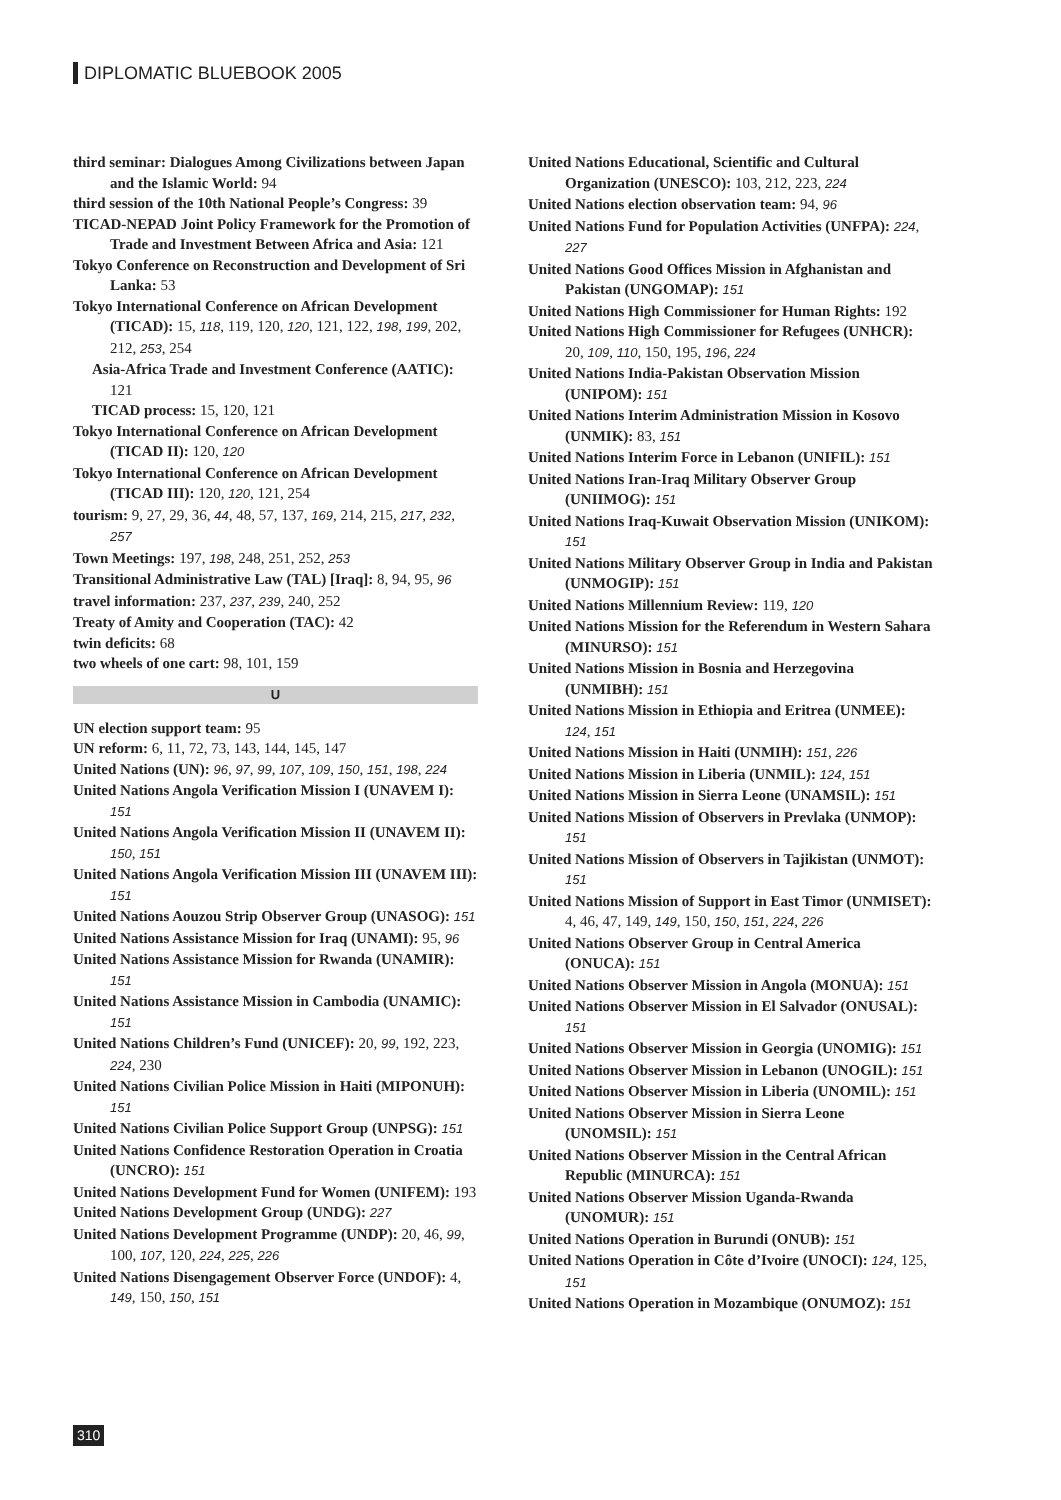DIPLOMATIC BLUEBOOK 2005
third seminar: Dialogues Among Civilizations between Japan and the Islamic World: 94
third session of the 10th National People’s Congress: 39
TICAD-NEPAD Joint Policy Framework for the Promotion of Trade and Investment Between Africa and Asia: 121
Tokyo Conference on Reconstruction and Development of Sri Lanka: 53
Tokyo International Conference on African Development (TICAD): 15, 118, 119, 120, 120, 121, 122, 198, 199, 202, 212, 253, 254
Asia-Africa Trade and Investment Conference (AATIC): 121
TICAD process: 15, 120, 121
Tokyo International Conference on African Development (TICAD II): 120, 120
Tokyo International Conference on African Development (TICAD III): 120, 120, 121, 254
tourism: 9, 27, 29, 36, 44, 48, 57, 137, 169, 214, 215, 217, 232, 257
Town Meetings: 197, 198, 248, 251, 252, 253
Transitional Administrative Law (TAL) [Iraq]: 8, 94, 95, 96
travel information: 237, 237, 239, 240, 252
Treaty of Amity and Cooperation (TAC): 42
twin deficits: 68
two wheels of one cart: 98, 101, 159
U
UN election support team: 95
UN reform: 6, 11, 72, 73, 143, 144, 145, 147
United Nations (UN): 96, 97, 99, 107, 109, 150, 151, 198, 224
United Nations Angola Verification Mission I (UNAVEM I): 151
United Nations Angola Verification Mission II (UNAVEM II): 150, 151
United Nations Angola Verification Mission III (UNAVEM III): 151
United Nations Aouzou Strip Observer Group (UNASOG): 151
United Nations Assistance Mission for Iraq (UNAMI): 95, 96
United Nations Assistance Mission for Rwanda (UNAMIR): 151
United Nations Assistance Mission in Cambodia (UNAMIC): 151
United Nations Children’s Fund (UNICEF): 20, 99, 192, 223, 224, 230
United Nations Civilian Police Mission in Haiti (MIPONUH): 151
United Nations Civilian Police Support Group (UNPSG): 151
United Nations Confidence Restoration Operation in Croatia (UNCRO): 151
United Nations Development Fund for Women (UNIFEM): 193
United Nations Development Group (UNDG): 227
United Nations Development Programme (UNDP): 20, 46, 99, 100, 107, 120, 224, 225, 226
United Nations Disengagement Observer Force (UNDOF): 4, 149, 150, 150, 151
United Nations Educational, Scientific and Cultural Organization (UNESCO): 103, 212, 223, 224
United Nations election observation team: 94, 96
United Nations Fund for Population Activities (UNFPA): 224, 227
United Nations Good Offices Mission in Afghanistan and Pakistan (UNGOMAP): 151
United Nations High Commissioner for Human Rights: 192
United Nations High Commissioner for Refugees (UNHCR): 20, 109, 110, 150, 195, 196, 224
United Nations India-Pakistan Observation Mission (UNIPOM): 151
United Nations Interim Administration Mission in Kosovo (UNMIK): 83, 151
United Nations Interim Force in Lebanon (UNIFIL): 151
United Nations Iran-Iraq Military Observer Group (UNIIMOG): 151
United Nations Iraq-Kuwait Observation Mission (UNIKOM): 151
United Nations Military Observer Group in India and Pakistan (UNMOGIP): 151
United Nations Millennium Review: 119, 120
United Nations Mission for the Referendum in Western Sahara (MINURSO): 151
United Nations Mission in Bosnia and Herzegovina (UNMIBH): 151
United Nations Mission in Ethiopia and Eritrea (UNMEE): 124, 151
United Nations Mission in Haiti (UNMIH): 151, 226
United Nations Mission in Liberia (UNMIL): 124, 151
United Nations Mission in Sierra Leone (UNAMSIL): 151
United Nations Mission of Observers in Prevlaka (UNMOP): 151
United Nations Mission of Observers in Tajikistan (UNMOT): 151
United Nations Mission of Support in East Timor (UNMISET): 4, 46, 47, 149, 149, 150, 150, 151, 224, 226
United Nations Observer Group in Central America (ONUCA): 151
United Nations Observer Mission in Angola (MONUA): 151
United Nations Observer Mission in El Salvador (ONUSAL): 151
United Nations Observer Mission in Georgia (UNOMIG): 151
United Nations Observer Mission in Lebanon (UNOGIL): 151
United Nations Observer Mission in Liberia (UNOMIL): 151
United Nations Observer Mission in Sierra Leone (UNOMSIL): 151
United Nations Observer Mission in the Central African Republic (MINURCA): 151
United Nations Observer Mission Uganda-Rwanda (UNOMUR): 151
United Nations Operation in Burundi (ONUB): 151
United Nations Operation in Côte d’Ivoire (UNOCI): 124, 125, 151
United Nations Operation in Mozambique (ONUMOZ): 151
310